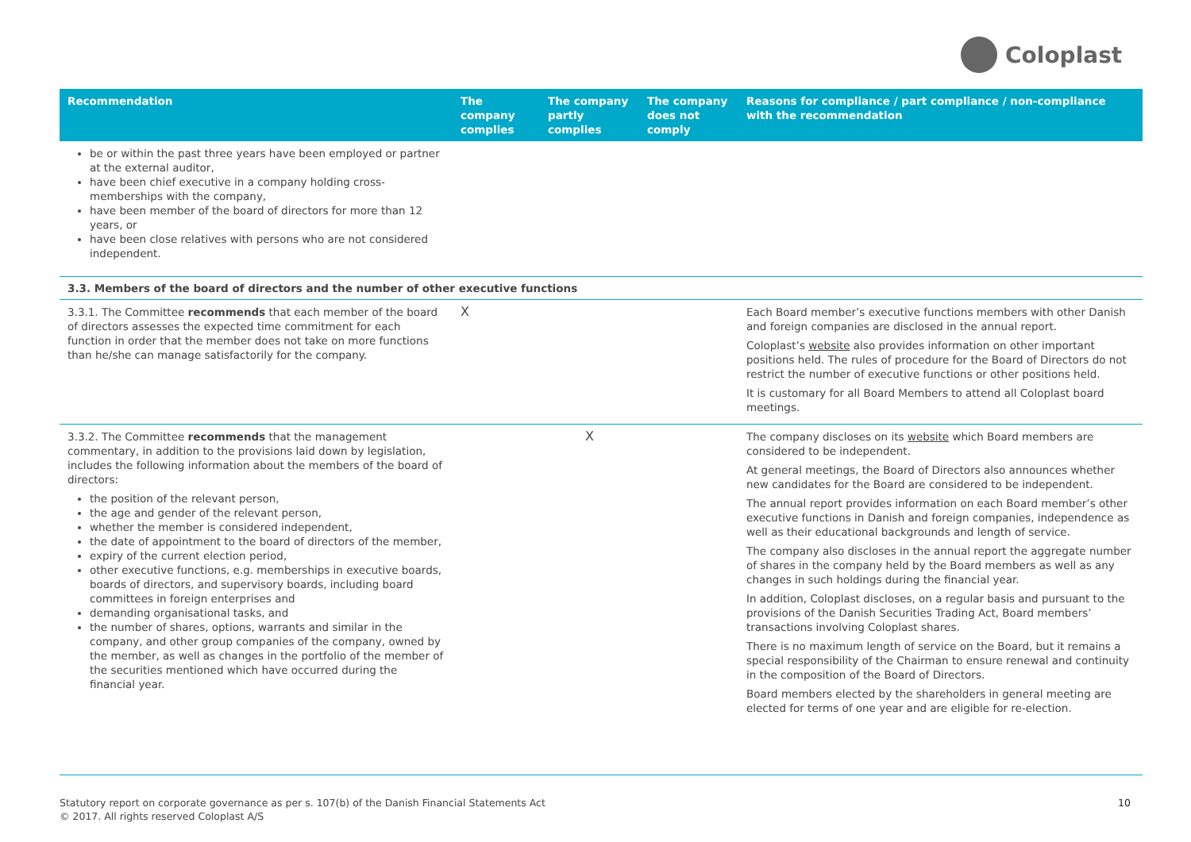Coloplast
| Recommendation | The company complies | The company partly complies | The company does not comply | Reasons for compliance / part compliance / non-compliance with the recommendation |
| --- | --- | --- | --- | --- |
| be or within the past three years have been employed or partner at the external auditor, have been chief executive in a company holding cross-memberships with the company, have been member of the board of directors for more than 12 years, or have been close relatives with persons who are not considered independent. | | | | |
| 3.3. Members of the board of directors and the number of other executive functions | | | | |
| 3.3.1. The Committee recommends that each member of the board of directors assesses the expected time commitment for each function in order that the member does not take on more functions than he/she can manage satisfactorily for the company. | X | | | Each Board member’s executive functions members with other Danish and foreign companies are disclosed in the annual report. Coloplast’s website also provides information on other important positions held. The rules of procedure for the Board of Directors do not restrict the number of executive functions or other positions held. It is customary for all Board Members to attend all Coloplast board meetings. |
| 3.3.2. The Committee recommends that the management commentary, in addition to the provisions laid down by legislation, includes the following information about the members of the board of directors: the position of the relevant person, the age and gender of the relevant person, whether the member is considered independent, the date of appointment to the board of directors of the member, expiry of the current election period, other executive functions, e.g. memberships in executive boards, boards of directors, and supervisory boards, including board committees in foreign enterprises and demanding organisational tasks, and the number of shares, options, warrants and similar in the company, and other group companies of the company, owned by the member, as well as changes in the portfolio of the member of the securities mentioned which have occurred during the financial year. | | X | | The company discloses on its website which Board members are considered to be independent. At general meetings, the Board of Directors also announces whether new candidates for the Board are considered to be independent. The annual report provides information on each Board member’s other executive functions in Danish and foreign companies, independence as well as their educational backgrounds and length of service. The company also discloses in the annual report the aggregate number of shares in the company held by the Board members as well as any changes in such holdings during the financial year. In addition, Coloplast discloses, on a regular basis and pursuant to the provisions of the Danish Securities Trading Act, Board members’ transactions involving Coloplast shares. There is no maximum length of service on the Board, but it remains a special responsibility of the Chairman to ensure renewal and continuity in the composition of the Board of Directors. Board members elected by the shareholders in general meeting are elected for terms of one year and are eligible for re-election. |
Statutory report on corporate governance as per s. 107(b) of the Danish Financial Statements Act
© 2017. All rights reserved Coloplast A/S
10